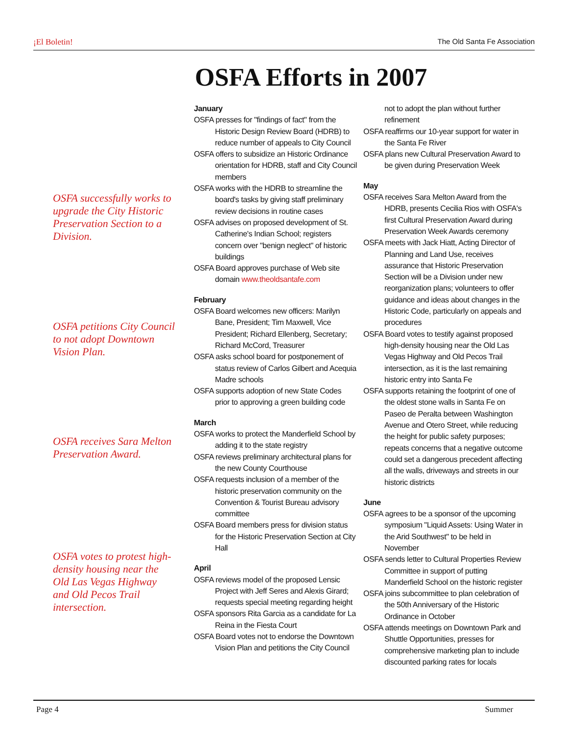¡El Boletin! The Old Santa Fe Association
OSFA Efforts in 2007
OSFA successfully works to upgrade the City Historic Preservation Section to a Division.
OSFA petitions City Council to not adopt Downtown Vision Plan.
OSFA receives Sara Melton Preservation Award.
OSFA votes to protest high-density housing near the Old Las Vegas Highway and Old Pecos Trail intersection.
January
OSFA presses for "findings of fact" from the Historic Design Review Board (HDRB) to reduce number of appeals to City Council
OSFA offers to subsidize an Historic Ordinance orientation for HDRB, staff and City Council members
OSFA works with the HDRB to streamline the board's tasks by giving staff preliminary review decisions in routine cases
OSFA advises on proposed development of St. Catherine's Indian School; registers concern over "benign neglect" of historic buildings
OSFA Board approves purchase of Web site domain www.theoldsantafe.com
February
OSFA Board welcomes new officers: Marilyn Bane, President; Tim Maxwell, Vice President; Richard Ellenberg, Secretary; Richard McCord, Treasurer
OSFA asks school board for postponement of status review of Carlos Gilbert and Acequia Madre schools
OSFA supports adoption of new State Codes prior to approving a green building code
March
OSFA works to protect the Manderfield School by adding it to the state registry
OSFA reviews preliminary architectural plans for the new County Courthouse
OSFA requests inclusion of a member of the historic preservation community on the Convention & Tourist Bureau advisory committee
OSFA Board members press for division status for the Historic Preservation Section at City Hall
April
OSFA reviews model of the proposed Lensic Project with Jeff Seres and Alexis Girard; requests special meeting regarding height
OSFA sponsors Rita Garcia as a candidate for La Reina in the Fiesta Court
OSFA Board votes not to endorse the Downtown Vision Plan and petitions the City Council not to adopt the plan without further refinement
OSFA reaffirms our 10-year support for water in the Santa Fe River
OSFA plans new Cultural Preservation Award to be given during Preservation Week
May
OSFA receives Sara Melton Award from the HDRB, presents Cecilia Rios with OSFA's first Cultural Preservation Award during Preservation Week Awards ceremony
OSFA meets with Jack Hiatt, Acting Director of Planning and Land Use, receives assurance that Historic Preservation Section will be a Division under new reorganization plans; volunteers to offer guidance and ideas about changes in the Historic Code, particularly on appeals and procedures
OSFA Board votes to testify against proposed high-density housing near the Old Las Vegas Highway and Old Pecos Trail intersection, as it is the last remaining historic entry into Santa Fe
OSFA supports retaining the footprint of one of the oldest stone walls in Santa Fe on Paseo de Peralta between Washington Avenue and Otero Street, while reducing the height for public safety purposes; repeats concerns that a negative outcome could set a dangerous precedent affecting all the walls, driveways and streets in our historic districts
June
OSFA agrees to be a sponsor of the upcoming symposium "Liquid Assets: Using Water in the Arid Southwest" to be held in November
OSFA sends letter to Cultural Properties Review Committee in support of putting Manderfield School on the historic register
OSFA joins subcommittee to plan celebration of the 50th Anniversary of the Historic Ordinance in October
OSFA attends meetings on Downtown Park and Shuttle Opportunities, presses for comprehensive marketing plan to include discounted parking rates for locals
Page 4 Summer